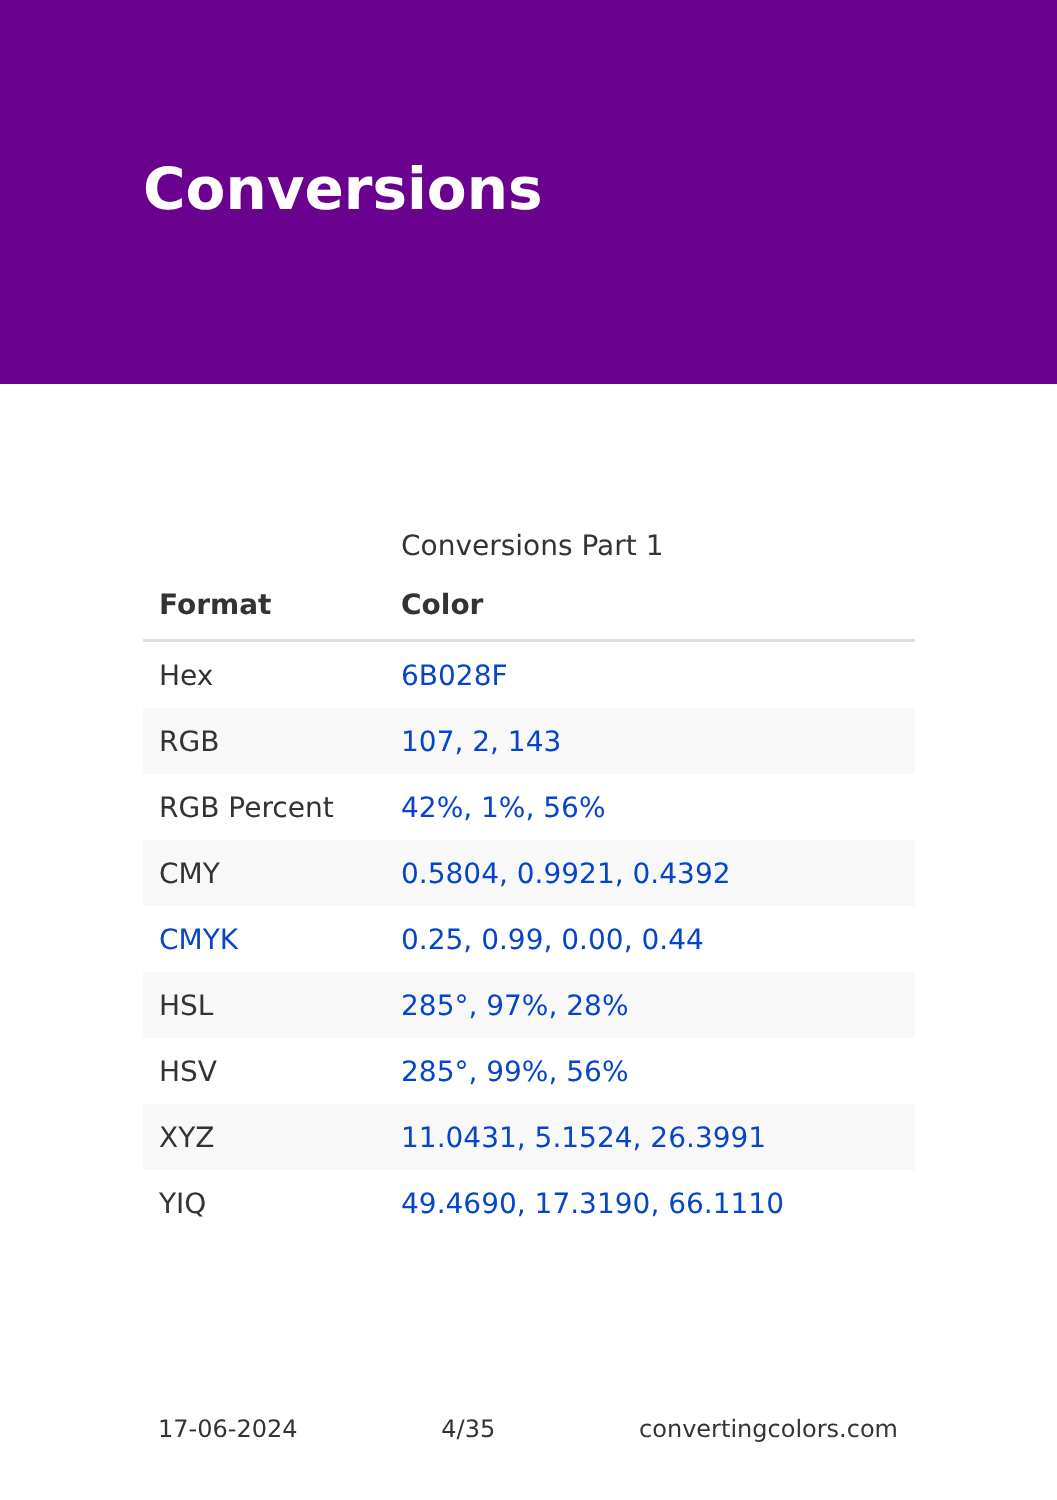Conversions
Conversions Part 1
| Format | Color |
| --- | --- |
| Hex | 6B028F |
| RGB | 107, 2, 143 |
| RGB Percent | 42%, 1%, 56% |
| CMY | 0.5804, 0.9921, 0.4392 |
| CMYK | 0.25, 0.99, 0.00, 0.44 |
| HSL | 285°, 97%, 28% |
| HSV | 285°, 99%, 56% |
| XYZ | 11.0431, 5.1524, 26.3991 |
| YIQ | 49.4690, 17.3190, 66.1110 |
17-06-2024 4/35 convertingcolors.com